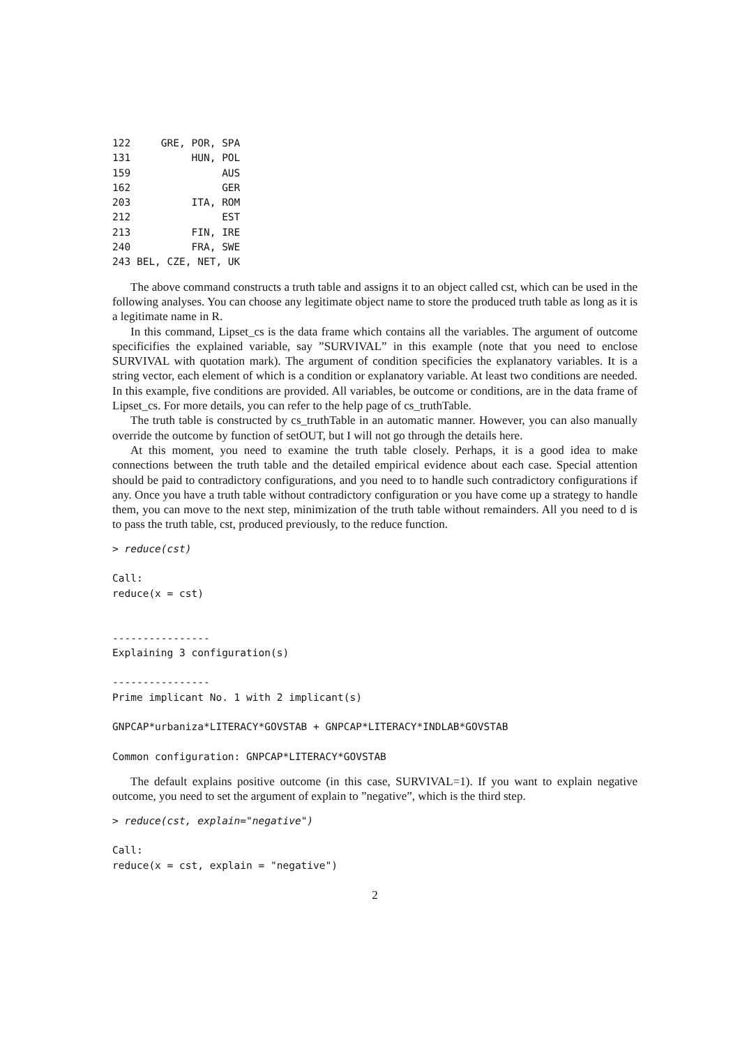122     GRE, POR, SPA
131          HUN, POL
159               AUS
162               GER
203          ITA, ROM
212               EST
213          FIN, IRE
240          FRA, SWE
243 BEL, CZE, NET, UK
The above command constructs a truth table and assigns it to an object called cst, which can be used in the following analyses. You can choose any legitimate object name to store the produced truth table as long as it is a legitimate name in R.
In this command, Lipset_cs is the data frame which contains all the variables. The argument of outcome specificifies the explained variable, say ”SURVIVAL” in this example (note that you need to enclose SURVIVAL with quotation mark). The argument of condition specificies the explanatory variables. It is a string vector, each element of which is a condition or explanatory variable. At least two conditions are needed. In this example, five conditions are provided. All variables, be outcome or conditions, are in the data frame of Lipset_cs. For more details, you can refer to the help page of cs_truthTable.
The truth table is constructed by cs_truthTable in an automatic manner. However, you can also manually override the outcome by function of setOUT, but I will not go through the details here.
At this moment, you need to examine the truth table closely. Perhaps, it is a good idea to make connections between the truth table and the detailed empirical evidence about each case. Special attention should be paid to contradictory configurations, and you need to to handle such contradictory configurations if any. Once you have a truth table without contradictory configuration or you have come up a strategy to handle them, you can move to the next step, minimization of the truth table without remainders. All you need to d is to pass the truth table, cst, produced previously, to the reduce function.
> reduce(cst)

Call:
reduce(x = cst)


----------------
Explaining 3 configuration(s)

----------------
Prime implicant No. 1 with 2 implicant(s)

GNPCAP*urbaniza*LITERACY*GOVSTAB + GNPCAP*LITERACY*INDLAB*GOVSTAB

Common configuration: GNPCAP*LITERACY*GOVSTAB
The default explains positive outcome (in this case, SURVIVAL=1). If you want to explain negative outcome, you need to set the argument of explain to ”negative”, which is the third step.
> reduce(cst, explain="negative")

Call:
reduce(x = cst, explain = "negative")
2